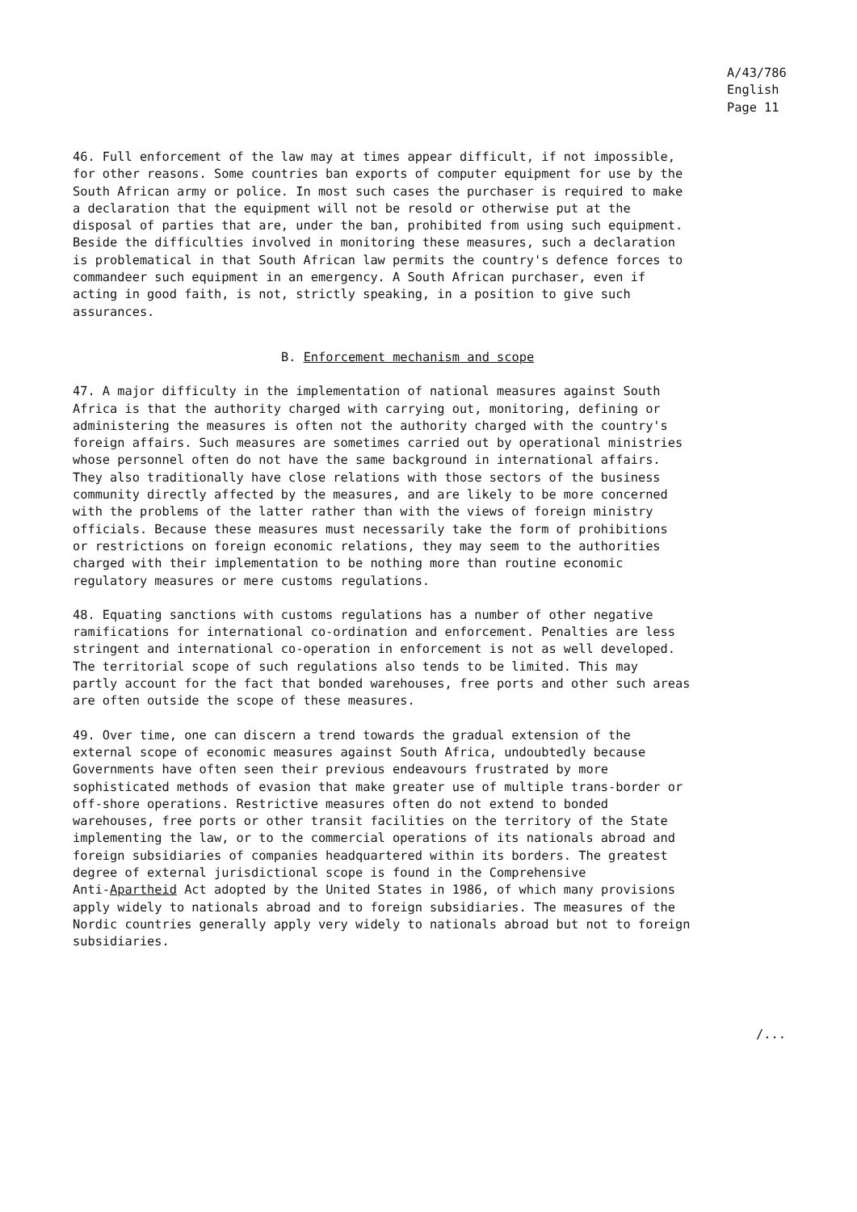A/43/786
English
Page 11
46. Full enforcement of the law may at times appear difficult, if not impossible, for other reasons. Some countries ban exports of computer equipment for use by the South African army or police. In most such cases the purchaser is required to make a declaration that the equipment will not be resold or otherwise put at the disposal of parties that are, under the ban, prohibited from using such equipment. Beside the difficulties involved in monitoring these measures, such a declaration is problematical in that South African law permits the country's defence forces to commandeer such equipment in an emergency. A South African purchaser, even if acting in good faith, is not, strictly speaking, in a position to give such assurances.
B. Enforcement mechanism and scope
47. A major difficulty in the implementation of national measures against South Africa is that the authority charged with carrying out, monitoring, defining or administering the measures is often not the authority charged with the country's foreign affairs. Such measures are sometimes carried out by operational ministries whose personnel often do not have the same background in international affairs. They also traditionally have close relations with those sectors of the business community directly affected by the measures, and are likely to be more concerned with the problems of the latter rather than with the views of foreign ministry officials. Because these measures must necessarily take the form of prohibitions or restrictions on foreign economic relations, they may seem to the authorities charged with their implementation to be nothing more than routine economic regulatory measures or mere customs regulations.
48. Equating sanctions with customs regulations has a number of other negative ramifications for international co-ordination and enforcement. Penalties are less stringent and international co-operation in enforcement is not as well developed. The territorial scope of such regulations also tends to be limited. This may partly account for the fact that bonded warehouses, free ports and other such areas are often outside the scope of these measures.
49. Over time, one can discern a trend towards the gradual extension of the external scope of economic measures against South Africa, undoubtedly because Governments have often seen their previous endeavours frustrated by more sophisticated methods of evasion that make greater use of multiple trans-border or off-shore operations. Restrictive measures often do not extend to bonded warehouses, free ports or other transit facilities on the territory of the State implementing the law, or to the commercial operations of its nationals abroad and foreign subsidiaries of companies headquartered within its borders. The greatest degree of external jurisdictional scope is found in the Comprehensive Anti-Apartheid Act adopted by the United States in 1986, of which many provisions apply widely to nationals abroad and to foreign subsidiaries. The measures of the Nordic countries generally apply very widely to nationals abroad but not to foreign subsidiaries.
/...